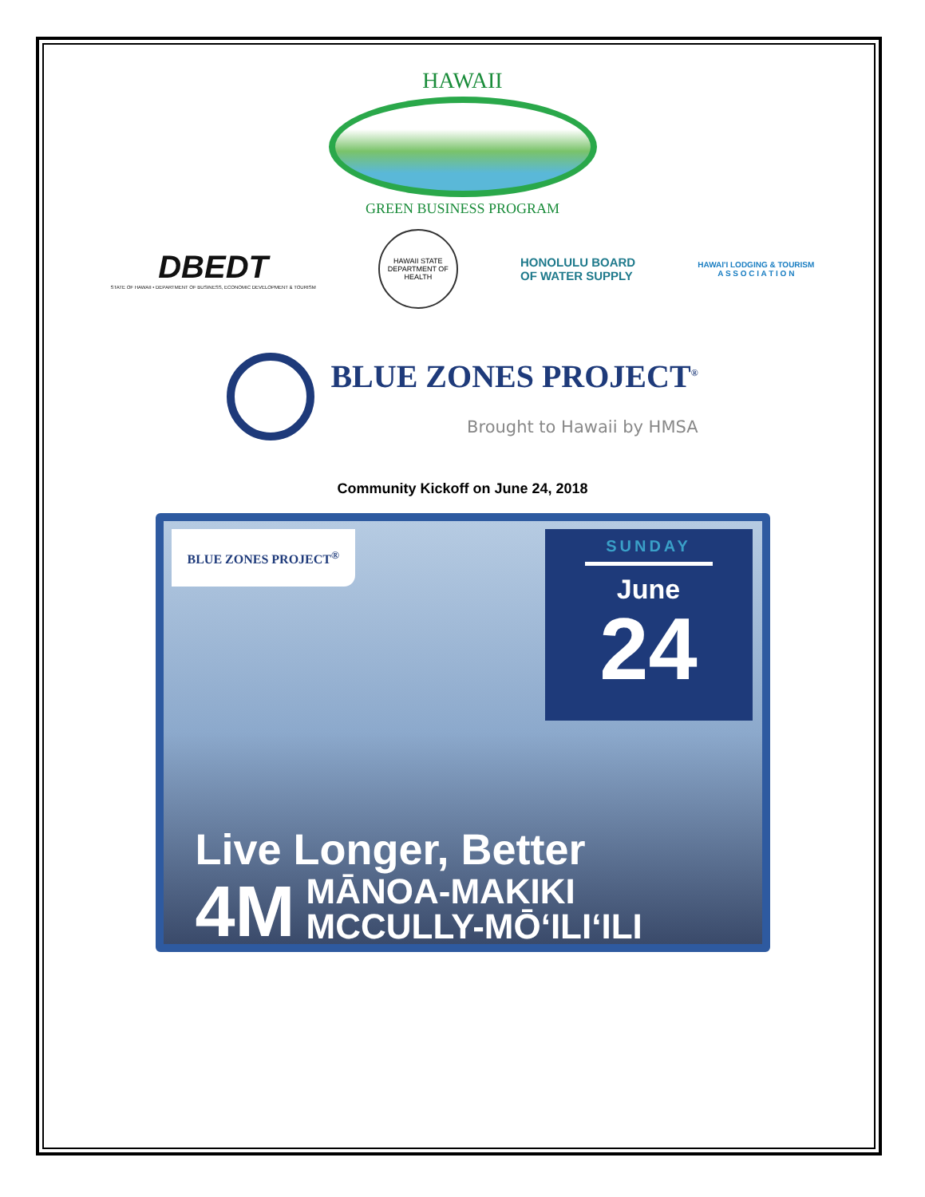HAWAII
GREEN BUSINESS PROGRAM
DBEDT
STATE OF HAWAII • DEPARTMENT OF BUSINESS, ECONOMIC DEVELOPMENT & TOURISM
HAWAII STATE DEPARTMENT OF HEALTH
HONOLULU BOARD
OF WATER SUPPLY
HAWAI'I LODGING & TOURISM
A S S O C I A T I O N
BLUE ZONES PROJECT<sup>®</sup>
Brought to Hawaii by HMSA
Community Kickoff on June 24, 2018
BLUE ZONES PROJECT<sup>®</sup>
SUNDAY
June
24
Live Longer, Better
4M
MĀNOA-MAKIKI
MCCULLY-MŌʻILIʻILI